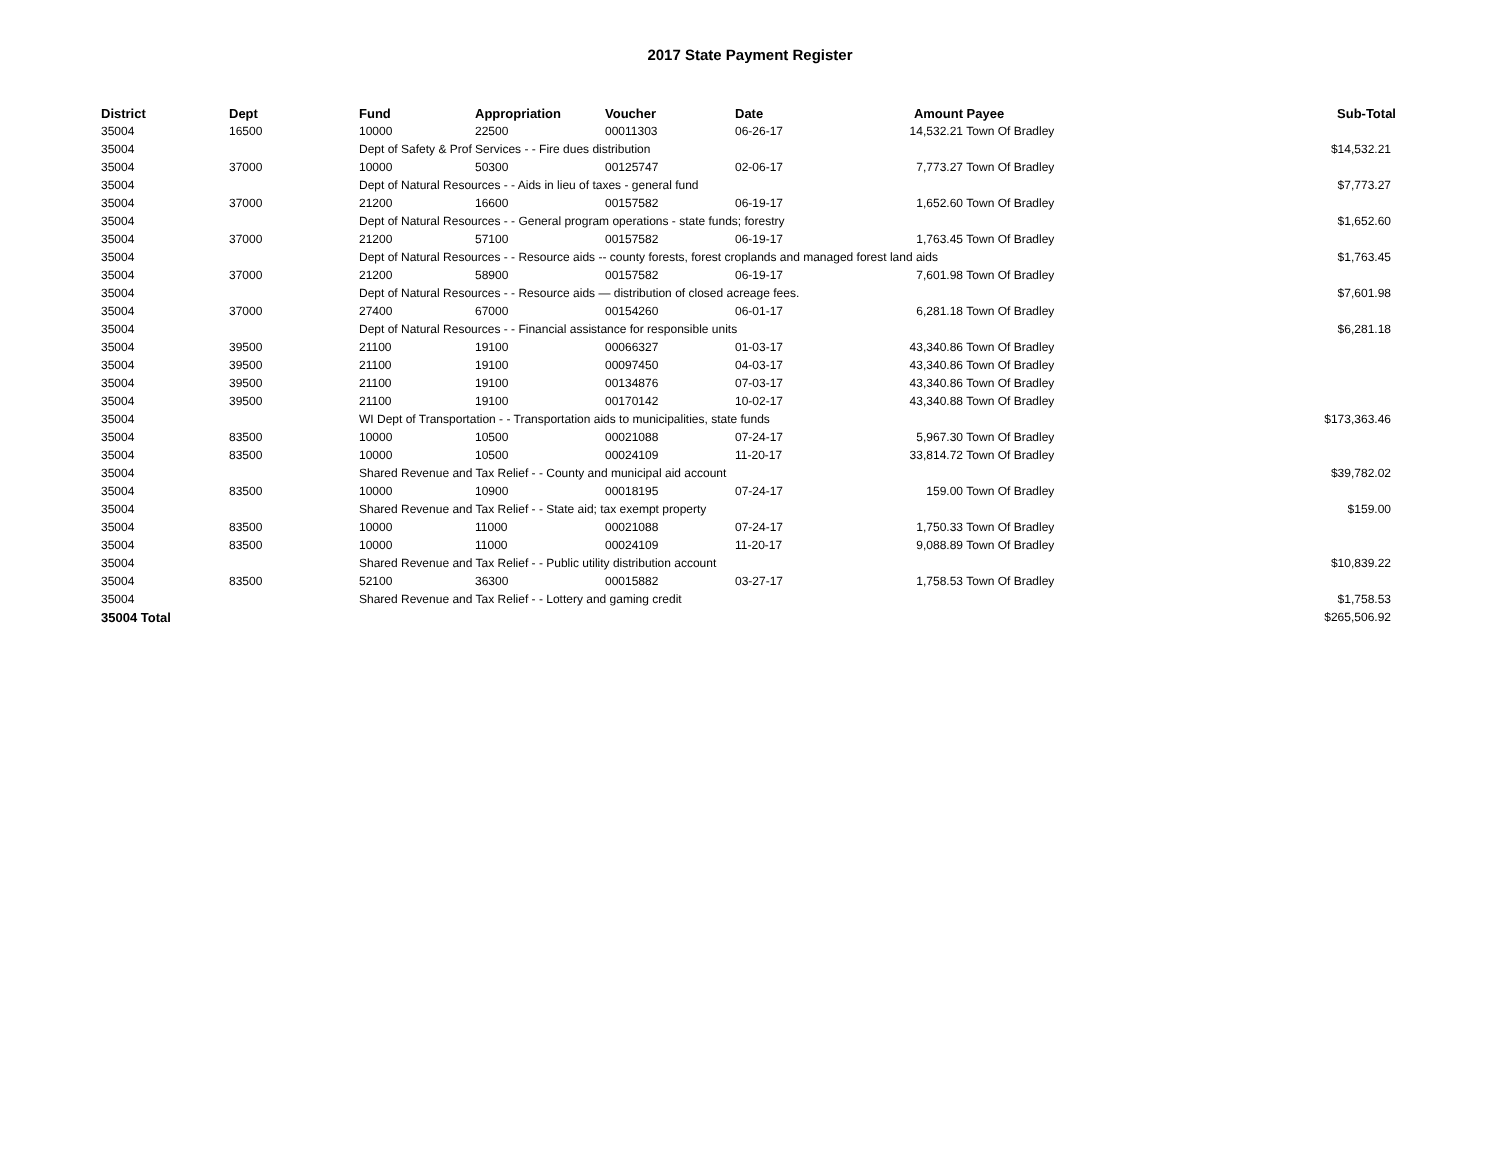2017 State Payment Register
| District | Dept | Fund | Appropriation | Voucher | Date | Amount | Payee | Sub-Total |
| --- | --- | --- | --- | --- | --- | --- | --- | --- |
| 35004 | 16500 | 10000 | 22500 | 00011303 | 06-26-17 | 14,532.21 | Town Of Bradley | |
| 35004 | | Dept of Safety & Prof Services - - Fire dues distribution | | | | | | $14,532.21 |
| 35004 | 37000 | 10000 | 50300 | 00125747 | 02-06-17 | 7,773.27 | Town Of Bradley | |
| 35004 | | Dept of Natural Resources - - Aids in lieu of taxes - general fund | | | | | | $7,773.27 |
| 35004 | 37000 | 21200 | 16600 | 00157582 | 06-19-17 | 1,652.60 | Town Of Bradley | |
| 35004 | | Dept of Natural Resources - - General program operations - state funds; forestry | | | | | | $1,652.60 |
| 35004 | 37000 | 21200 | 57100 | 00157582 | 06-19-17 | 1,763.45 | Town Of Bradley | |
| 35004 | | Dept of Natural Resources - - Resource aids -- county forests, forest croplands and managed forest land aids | | | | | | $1,763.45 |
| 35004 | 37000 | 21200 | 58900 | 00157582 | 06-19-17 | 7,601.98 | Town Of Bradley | |
| 35004 | | Dept of Natural Resources - - Resource aids — distribution of closed acreage fees. | | | | | | $7,601.98 |
| 35004 | 37000 | 27400 | 67000 | 00154260 | 06-01-17 | 6,281.18 | Town Of Bradley | |
| 35004 | | Dept of Natural Resources - - Financial assistance for responsible units | | | | | | $6,281.18 |
| 35004 | 39500 | 21100 | 19100 | 00066327 | 01-03-17 | 43,340.86 | Town Of Bradley | |
| 35004 | 39500 | 21100 | 19100 | 00097450 | 04-03-17 | 43,340.86 | Town Of Bradley | |
| 35004 | 39500 | 21100 | 19100 | 00134876 | 07-03-17 | 43,340.86 | Town Of Bradley | |
| 35004 | 39500 | 21100 | 19100 | 00170142 | 10-02-17 | 43,340.88 | Town Of Bradley | |
| 35004 | | WI Dept of Transportation - - Transportation aids to municipalities, state funds | | | | | | $173,363.46 |
| 35004 | 83500 | 10000 | 10500 | 00021088 | 07-24-17 | 5,967.30 | Town Of Bradley | |
| 35004 | 83500 | 10000 | 10500 | 00024109 | 11-20-17 | 33,814.72 | Town Of Bradley | |
| 35004 | | Shared Revenue and Tax Relief - - County and municipal aid account | | | | | | $39,782.02 |
| 35004 | 83500 | 10000 | 10900 | 00018195 | 07-24-17 | 159.00 | Town Of Bradley | |
| 35004 | | Shared Revenue and Tax Relief - - State aid; tax exempt property | | | | | | $159.00 |
| 35004 | 83500 | 10000 | 11000 | 00021088 | 07-24-17 | 1,750.33 | Town Of Bradley | |
| 35004 | 83500 | 10000 | 11000 | 00024109 | 11-20-17 | 9,088.89 | Town Of Bradley | |
| 35004 | | Shared Revenue and Tax Relief - - Public utility distribution account | | | | | | $10,839.22 |
| 35004 | 83500 | 52100 | 36300 | 00015882 | 03-27-17 | 1,758.53 | Town Of Bradley | |
| 35004 | | Shared Revenue and Tax Relief - - Lottery and gaming credit | | | | | | $1,758.53 |
| 35004 Total | | | | | | | | $265,506.92 |